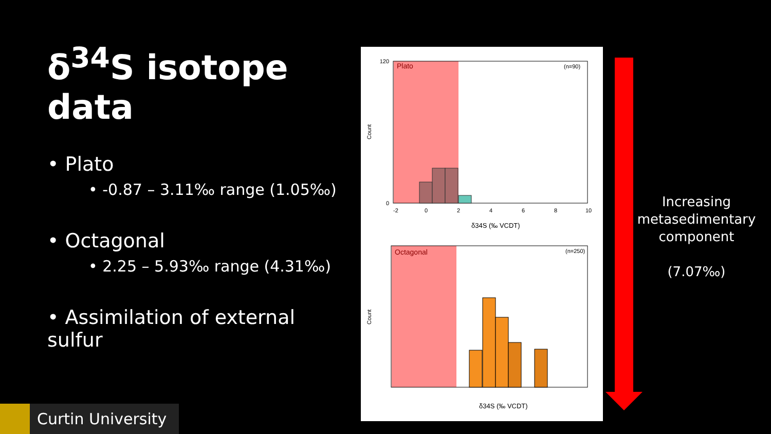δ<sup>34</sup>S isotope data
• Plato
• -0.87 – 3.11‰ range (1.05‰)
• Octagonal
• 2.25 – 5.93‰ range (4.31‰)
• Assimilation of external sulfur
Plato
(n=90)
120
0
-2
0
2
4
6
8
10
δ34S (‰ VCDT)
Count
Octagonal
(n=250)
δ34S (‰ VCDT)
Count
Increasing metasedimentary component
(7.07‰)
Curtin University